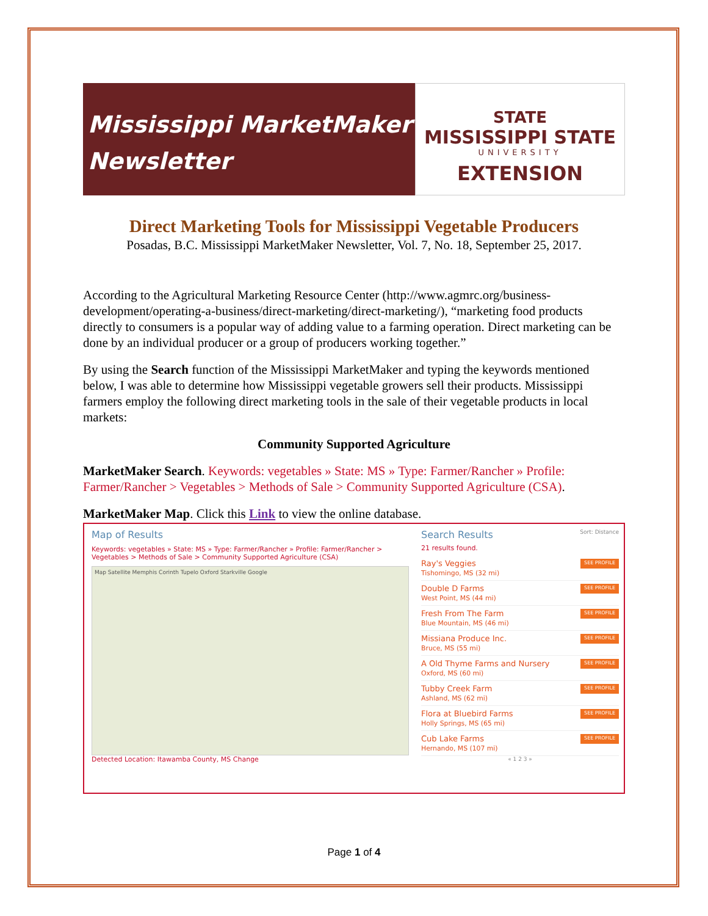Mississippi MarketMaker
Newsletter
STATE
MISSISSIPPI STATE
UNIVERSITY
EXTENSION
Direct Marketing Tools for Mississippi Vegetable Producers
Posadas, B.C. Mississippi MarketMaker Newsletter, Vol. 7, No. 18, September 25, 2017.
According to the Agricultural Marketing Resource Center (http://www.agmrc.org/business-development/operating-a-business/direct-marketing/direct-marketing/), “marketing food products directly to consumers is a popular way of adding value to a farming operation. Direct marketing can be done by an individual producer or a group of producers working together.”
By using the Search function of the Mississippi MarketMaker and typing the keywords mentioned below, I was able to determine how Mississippi vegetable growers sell their products. Mississippi farmers employ the following direct marketing tools in the sale of their vegetable products in local markets:
Community Supported Agriculture
MarketMaker Search. Keywords: vegetables » State: MS » Type: Farmer/Rancher » Profile: Farmer/Rancher > Vegetables > Methods of Sale > Community Supported Agriculture (CSA).
MarketMaker Map. Click this Link to view the online database.
Map of Results
Keywords: vegetables » State: MS » Type: Farmer/Rancher » Profile: Farmer/Rancher > Vegetables > Methods of Sale > Community Supported Agriculture (CSA)
Map Satellite Memphis Corinth Tupelo Oxford Starkville Google
Detected Location: Itawamba County, MS Change
Search Results Sort: Distance
21 results found.
Ray's Veggies
Tishomingo, MS (32 mi) SEE PROFILE
Double D Farms
West Point, MS (44 mi) SEE PROFILE
Fresh From The Farm
Blue Mountain, MS (46 mi) SEE PROFILE
Missiana Produce Inc.
Bruce, MS (55 mi) SEE PROFILE
A Old Thyme Farms and Nursery
Oxford, MS (60 mi) SEE PROFILE
Tubby Creek Farm
Ashland, MS (62 mi) SEE PROFILE
Flora at Bluebird Farms
Holly Springs, MS (65 mi) SEE PROFILE
Cub Lake Farms
Hernando, MS (107 mi) SEE PROFILE
« 1 2 3 »
Page 1 of 4